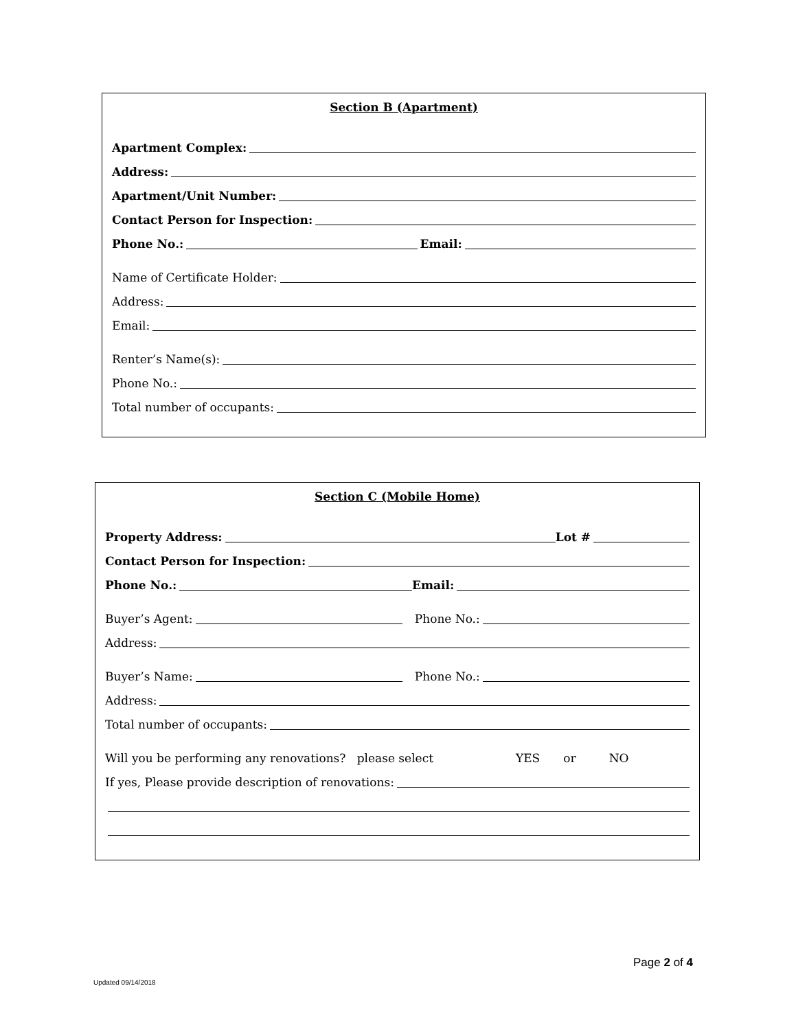Section B (Apartment)
Apartment Complex:
Address:
Apartment/Unit Number:
Contact Person for Inspection:
Phone No.: Email:
Name of Certificate Holder:
Address:
Email:
Renter’s Name(s):
Phone No.:
Total number of occupants:
Section C (Mobile Home)
Property Address: Lot #
Contact Person for Inspection:
Phone No.: Email:
Buyer’s Agent: Phone No.:
Address:
Buyer’s Name: Phone No.:
Address:
Total number of occupants:
Will you be performing any renovations? please select YES or NO
If yes, Please provide description of renovations:
Page 2 of 4
Updated 09/14/2018